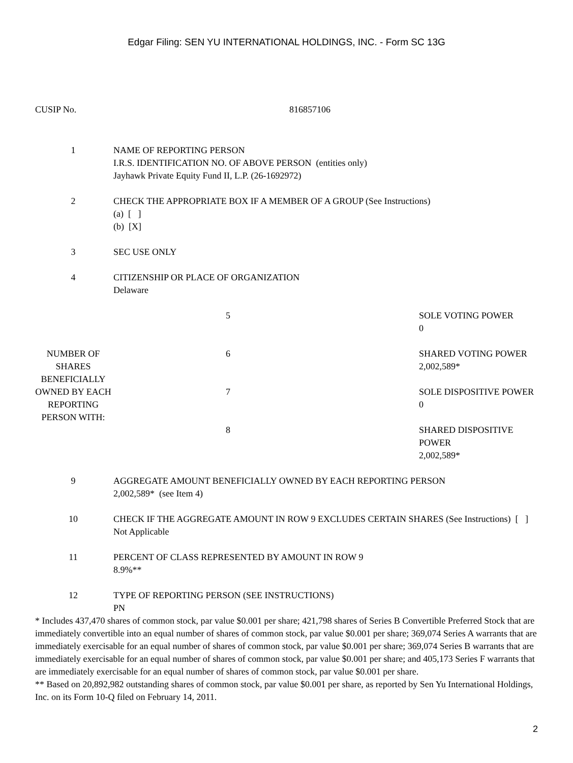Edgar Filing: SEN YU INTERNATIONAL HOLDINGS, INC. - Form SC 13G
CUSIP No. 816857106
1 NAME OF REPORTING PERSON
I.R.S. IDENTIFICATION NO. OF ABOVE PERSON (entities only)
Jayhawk Private Equity Fund II, L.P. (26-1692972)
2 CHECK THE APPROPRIATE BOX IF A MEMBER OF A GROUP (See Instructions)
(a) [ ]
(b) [X]
3 SEC USE ONLY
4 CITIZENSHIP OR PLACE OF ORGANIZATION
Delaware
| NUMBER OF SHARES BENEFICIALLY OWNED BY EACH REPORTING PERSON WITH: | 5 | SOLE VOTING POWER 0 |
| | 6 | SHARED VOTING POWER 2,002,589* |
| | 7 | SOLE DISPOSITIVE POWER 0 |
| | 8 | SHARED DISPOSITIVE POWER 2,002,589* |
9 AGGREGATE AMOUNT BENEFICIALLY OWNED BY EACH REPORTING PERSON
2,002,589* (see Item 4)
10 CHECK IF THE AGGREGATE AMOUNT IN ROW 9 EXCLUDES CERTAIN SHARES (See Instructions) [ ]
Not Applicable
11 PERCENT OF CLASS REPRESENTED BY AMOUNT IN ROW 9
8.9%**
12 TYPE OF REPORTING PERSON (SEE INSTRUCTIONS)
PN
* Includes 437,470 shares of common stock, par value $0.001 per share; 421,798 shares of Series B Convertible Preferred Stock that are immediately convertible into an equal number of shares of common stock, par value $0.001 per share; 369,074 Series A warrants that are immediately exercisable for an equal number of shares of common stock, par value $0.001 per share; 369,074 Series B warrants that are immediately exercisable for an equal number of shares of common stock, par value $0.001 per share; and 405,173 Series F warrants that are immediately exercisable for an equal number of shares of common stock, par value $0.001 per share.
** Based on 20,892,982 outstanding shares of common stock, par value $0.001 per share, as reported by Sen Yu International Holdings, Inc. on its Form 10-Q filed on February 14, 2011.
2